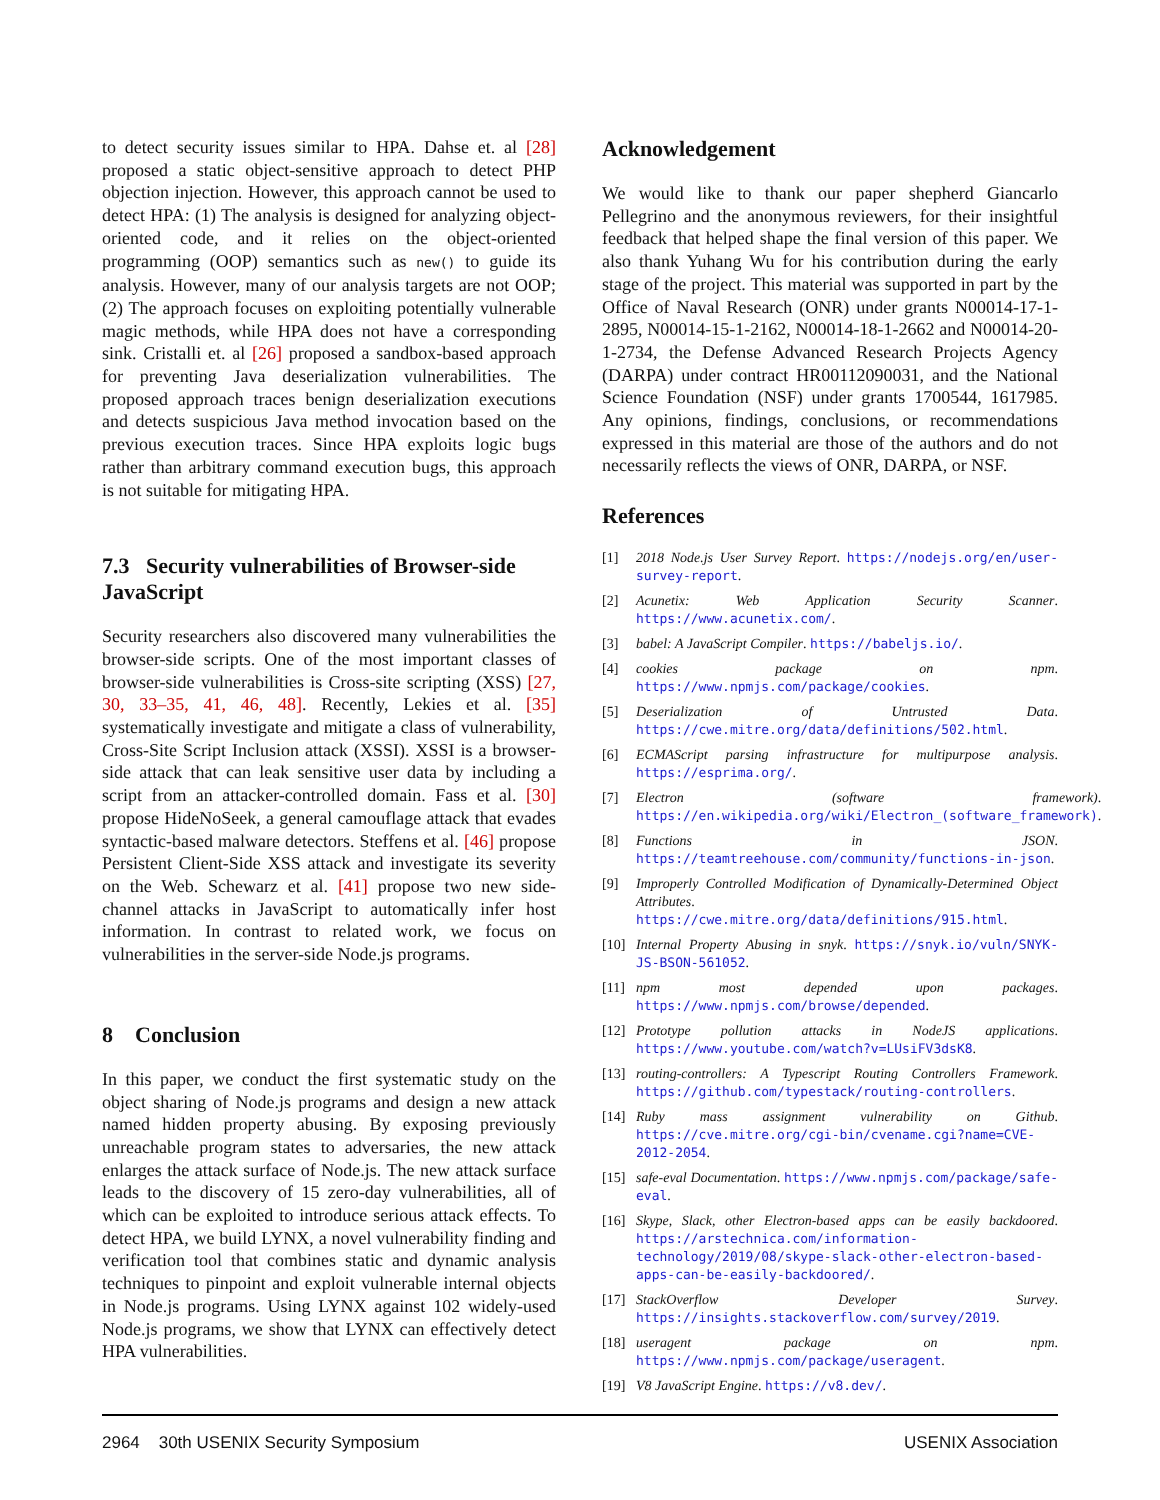to detect security issues similar to HPA. Dahse et. al [28] proposed a static object-sensitive approach to detect PHP objection injection. However, this approach cannot be used to detect HPA: (1) The analysis is designed for analyzing object-oriented code, and it relies on the object-oriented programming (OOP) semantics such as new() to guide its analysis. However, many of our analysis targets are not OOP; (2) The approach focuses on exploiting potentially vulnerable magic methods, while HPA does not have a corresponding sink. Cristalli et. al [26] proposed a sandbox-based approach for preventing Java deserialization vulnerabilities. The proposed approach traces benign deserialization executions and detects suspicious Java method invocation based on the previous execution traces. Since HPA exploits logic bugs rather than arbitrary command execution bugs, this approach is not suitable for mitigating HPA.
7.3 Security vulnerabilities of Browser-side JavaScript
Security researchers also discovered many vulnerabilities the browser-side scripts. One of the most important classes of browser-side vulnerabilities is Cross-site scripting (XSS) [27, 30, 33–35, 41, 46, 48]. Recently, Lekies et al. [35] systematically investigate and mitigate a class of vulnerability, Cross-Site Script Inclusion attack (XSSI). XSSI is a browser-side attack that can leak sensitive user data by including a script from an attacker-controlled domain. Fass et al. [30] propose HideNoSeek, a general camouflage attack that evades syntactic-based malware detectors. Steffens et al. [46] propose Persistent Client-Side XSS attack and investigate its severity on the Web. Schewarz et al. [41] propose two new side-channel attacks in JavaScript to automatically infer host information. In contrast to related work, we focus on vulnerabilities in the server-side Node.js programs.
8 Conclusion
In this paper, we conduct the first systematic study on the object sharing of Node.js programs and design a new attack named hidden property abusing. By exposing previously unreachable program states to adversaries, the new attack enlarges the attack surface of Node.js. The new attack surface leads to the discovery of 15 zero-day vulnerabilities, all of which can be exploited to introduce serious attack effects. To detect HPA, we build LYNX, a novel vulnerability finding and verification tool that combines static and dynamic analysis techniques to pinpoint and exploit vulnerable internal objects in Node.js programs. Using LYNX against 102 widely-used Node.js programs, we show that LYNX can effectively detect HPA vulnerabilities.
Acknowledgement
We would like to thank our paper shepherd Giancarlo Pellegrino and the anonymous reviewers, for their insightful feedback that helped shape the final version of this paper. We also thank Yuhang Wu for his contribution during the early stage of the project. This material was supported in part by the Office of Naval Research (ONR) under grants N00014-17-1-2895, N00014-15-1-2162, N00014-18-1-2662 and N00014-20-1-2734, the Defense Advanced Research Projects Agency (DARPA) under contract HR00112090031, and the National Science Foundation (NSF) under grants 1700544, 1617985. Any opinions, findings, conclusions, or recommendations expressed in this material are those of the authors and do not necessarily reflects the views of ONR, DARPA, or NSF.
References
[1] 2018 Node.js User Survey Report. https://nodejs.org/en/user-survey-report.
[2] Acunetix: Web Application Security Scanner. https://www.acunetix.com/.
[3] babel: A JavaScript Compiler. https://babeljs.io/.
[4] cookies package on npm. https://www.npmjs.com/package/cookies.
[5] Deserialization of Untrusted Data. https://cwe.mitre.org/data/definitions/502.html.
[6] ECMAScript parsing infrastructure for multipurpose analysis. https://esprima.org/.
[7] Electron (software framework). https://en.wikipedia.org/wiki/Electron_(software_framework).
[8] Functions in JSON. https://teamtreehouse.com/community/functions-in-json.
[9] Improperly Controlled Modification of Dynamically-Determined Object Attributes. https://cwe.mitre.org/data/definitions/915.html.
[10] Internal Property Abusing in snyk. https://snyk.io/vuln/SNYK-JS-BSON-561052.
[11] npm most depended upon packages. https://www.npmjs.com/browse/depended.
[12] Prototype pollution attacks in NodeJS applications. https://www.youtube.com/watch?v=LUsiFV3dsK8.
[13] routing-controllers: A Typescript Routing Controllers Framework. https://github.com/typestack/routing-controllers.
[14] Ruby mass assignment vulnerability on Github. https://cve.mitre.org/cgi-bin/cvename.cgi?name=CVE-2012-2054.
[15] safe-eval Documentation. https://www.npmjs.com/package/safe-eval.
[16] Skype, Slack, other Electron-based apps can be easily backdoored. https://arstechnica.com/information-technology/2019/08/skype-slack-other-electron-based-apps-can-be-easily-backdoored/.
[17] StackOverflow Developer Survey. https://insights.stackoverflow.com/survey/2019.
[18] useragent package on npm. https://www.npmjs.com/package/useragent.
[19] V8 JavaScript Engine. https://v8.dev/.
2964 30th USENIX Security Symposium USENIX Association